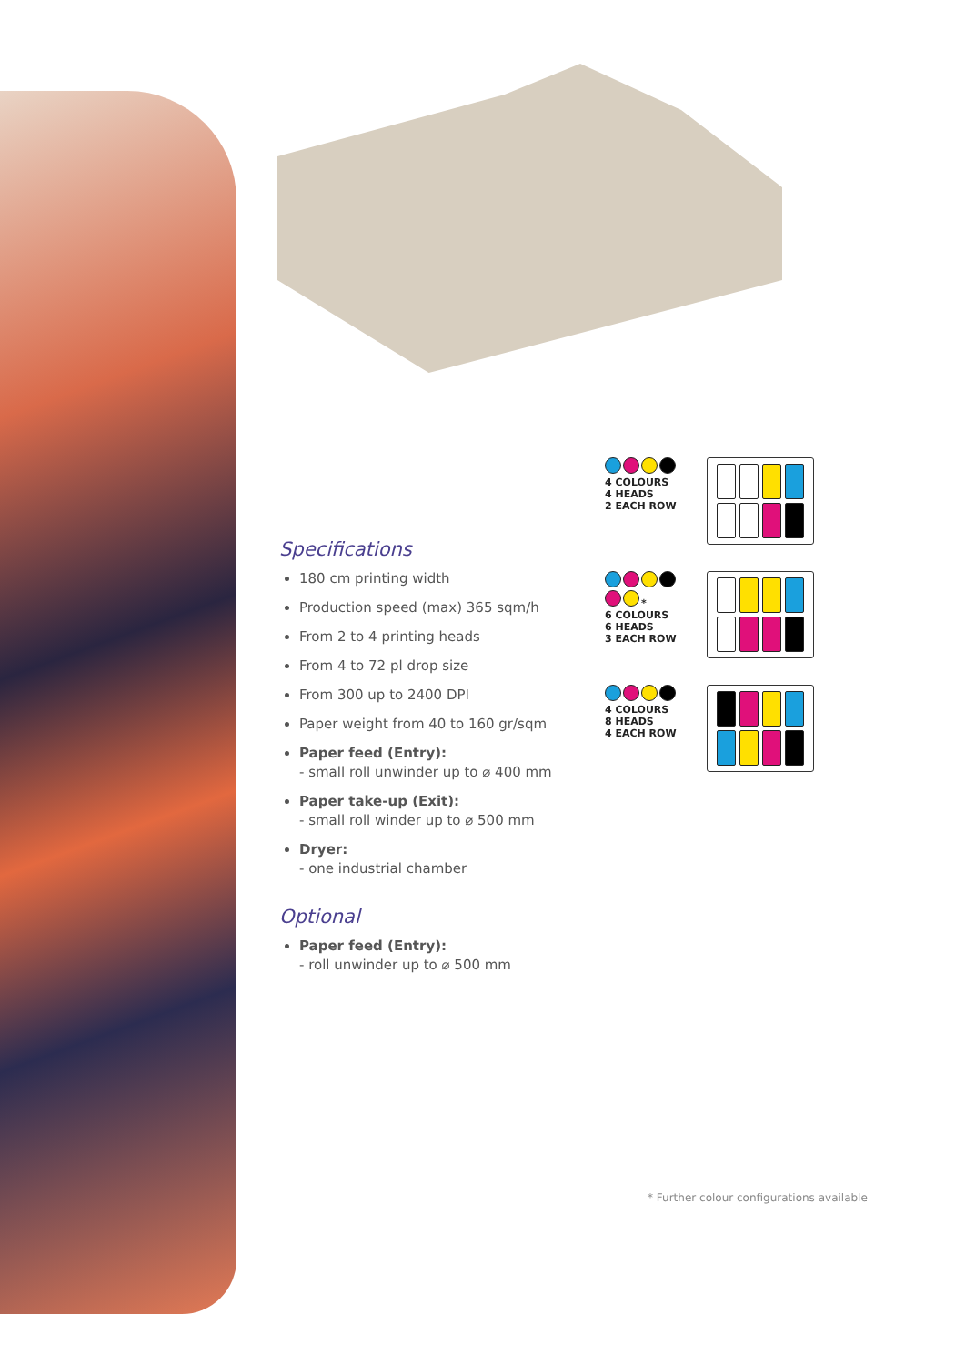Specifications
180 cm printing width
Production speed (max) 365 sqm/h
From 2 to 4 printing heads
From 4 to 72 pl drop size
From 300 up to 2400 DPI
Paper weight from 40 to 160 gr/sqm
Paper feed (Entry):
- small roll unwinder up to ⌀ 400 mm
Paper take-up (Exit):
- small roll winder up to ⌀ 500 mm
Dryer:
- one industrial chamber
Optional
Paper feed (Entry):
- roll unwinder up to ⌀ 500 mm
4 COLOURS
4 HEADS
2 EACH ROW
*
6 COLOURS
6 HEADS
3 EACH ROW
4 COLOURS
8 HEADS
4 EACH ROW
* Further colour configurations available